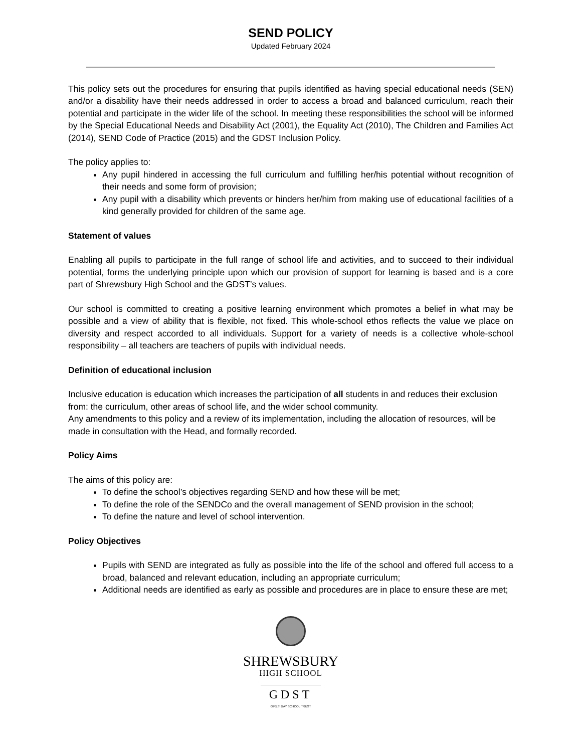SEND POLICY
Updated February 2024
This policy sets out the procedures for ensuring that pupils identified as having special educational needs (SEN) and/or a disability have their needs addressed in order to access a broad and balanced curriculum, reach their potential and participate in the wider life of the school. In meeting these responsibilities the school will be informed by the Special Educational Needs and Disability Act (2001), the Equality Act (2010), The Children and Families Act (2014), SEND Code of Practice (2015) and the GDST Inclusion Policy.
The policy applies to:
Any pupil hindered in accessing the full curriculum and fulfilling her/his potential without recognition of their needs and some form of provision;
Any pupil with a disability which prevents or hinders her/him from making use of educational facilities of a kind generally provided for children of the same age.
Statement of values
Enabling all pupils to participate in the full range of school life and activities, and to succeed to their individual potential, forms the underlying principle upon which our provision of support for learning is based and is a core part of Shrewsbury High School and the GDST’s values.
Our school is committed to creating a positive learning environment which promotes a belief in what may be possible and a view of ability that is flexible, not fixed. This whole-school ethos reflects the value we place on diversity and respect accorded to all individuals. Support for a variety of needs is a collective whole-school responsibility – all teachers are teachers of pupils with individual needs.
Definition of educational inclusion
Inclusive education is education which increases the participation of all students in and reduces their exclusion from: the curriculum, other areas of school life, and the wider school community.
Any amendments to this policy and a review of its implementation, including the allocation of resources, will be made in consultation with the Head, and formally recorded.
Policy Aims
The aims of this policy are:
To define the school’s objectives regarding SEND and how these will be met;
To define the role of the SENDCo and the overall management of SEND provision in the school;
To define the nature and level of school intervention.
Policy Objectives
Pupils with SEND are integrated as fully as possible into the life of the school and offered full access to a broad, balanced and relevant education, including an appropriate curriculum;
Additional needs are identified as early as possible and procedures are in place to ensure these are met;
SHREWSBURY
HIGH SCHOOL
GDST
GIRLS' DAY SCHOOL TRUST